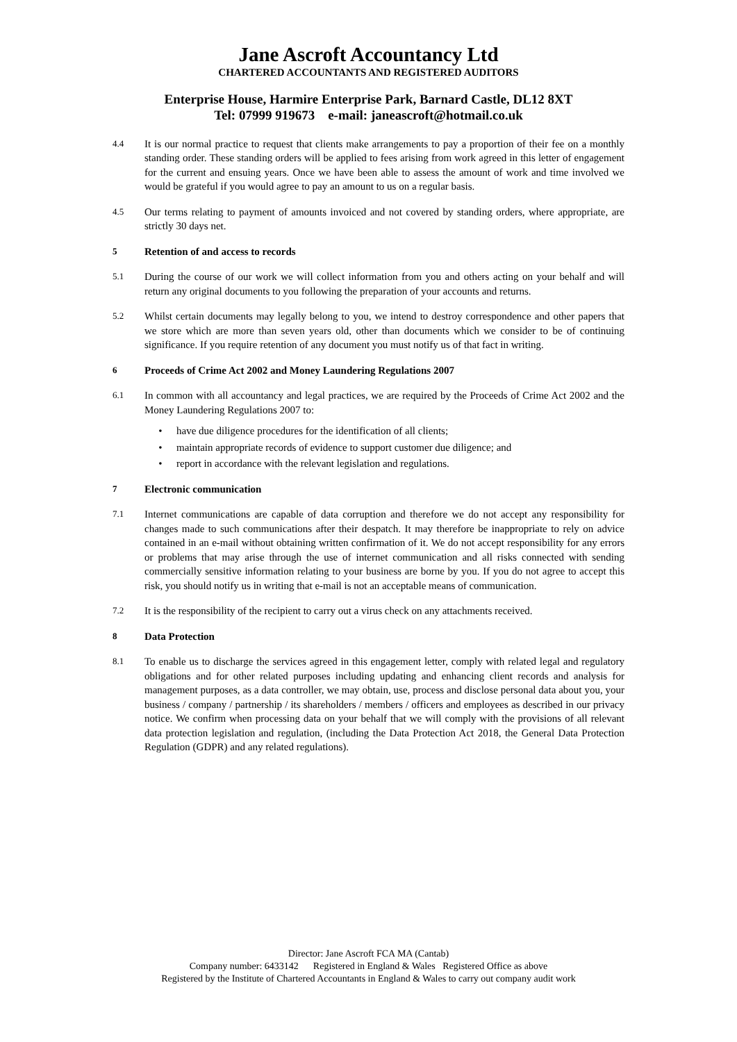Jane Ascroft Accountancy Ltd
CHARTERED ACCOUNTANTS AND REGISTERED AUDITORS
Enterprise House, Harmire Enterprise Park, Barnard Castle, DL12 8XT
Tel: 07999 919673 e-mail: janeascroft@hotmail.co.uk
4.4
It is our normal practice to request that clients make arrangements to pay a proportion of their fee on a monthly standing order. These standing orders will be applied to fees arising from work agreed in this letter of engagement for the current and ensuing years. Once we have been able to assess the amount of work and time involved we would be grateful if you would agree to pay an amount to us on a regular basis.
4.5
Our terms relating to payment of amounts invoiced and not covered by standing orders, where appropriate, are strictly 30 days net.
5
Retention of and access to records
5.1
During the course of our work we will collect information from you and others acting on your behalf and will return any original documents to you following the preparation of your accounts and returns.
5.2
Whilst certain documents may legally belong to you, we intend to destroy correspondence and other papers that we store which are more than seven years old, other than documents which we consider to be of continuing significance. If you require retention of any document you must notify us of that fact in writing.
6
Proceeds of Crime Act 2002 and Money Laundering Regulations 2007
6.1
In common with all accountancy and legal practices, we are required by the Proceeds of Crime Act 2002 and the Money Laundering Regulations 2007 to:
• have due diligence procedures for the identification of all clients;
• maintain appropriate records of evidence to support customer due diligence; and
• report in accordance with the relevant legislation and regulations.
7
Electronic communication
7.1
Internet communications are capable of data corruption and therefore we do not accept any responsibility for changes made to such communications after their despatch. It may therefore be inappropriate to rely on advice contained in an e-mail without obtaining written confirmation of it. We do not accept responsibility for any errors or problems that may arise through the use of internet communication and all risks connected with sending commercially sensitive information relating to your business are borne by you. If you do not agree to accept this risk, you should notify us in writing that e-mail is not an acceptable means of communication.
7.2
It is the responsibility of the recipient to carry out a virus check on any attachments received.
8
Data Protection
8.1
To enable us to discharge the services agreed in this engagement letter, comply with related legal and regulatory obligations and for other related purposes including updating and enhancing client records and analysis for management purposes, as a data controller, we may obtain, use, process and disclose personal data about you, your business / company / partnership / its shareholders / members / officers and employees as described in our privacy notice. We confirm when processing data on your behalf that we will comply with the provisions of all relevant data protection legislation and regulation, (including the Data Protection Act 2018, the General Data Protection Regulation (GDPR) and any related regulations).
Director: Jane Ascroft FCA MA (Cantab)
Company number: 6433142 Registered in England & Wales Registered Office as above
Registered by the Institute of Chartered Accountants in England & Wales to carry out company audit work